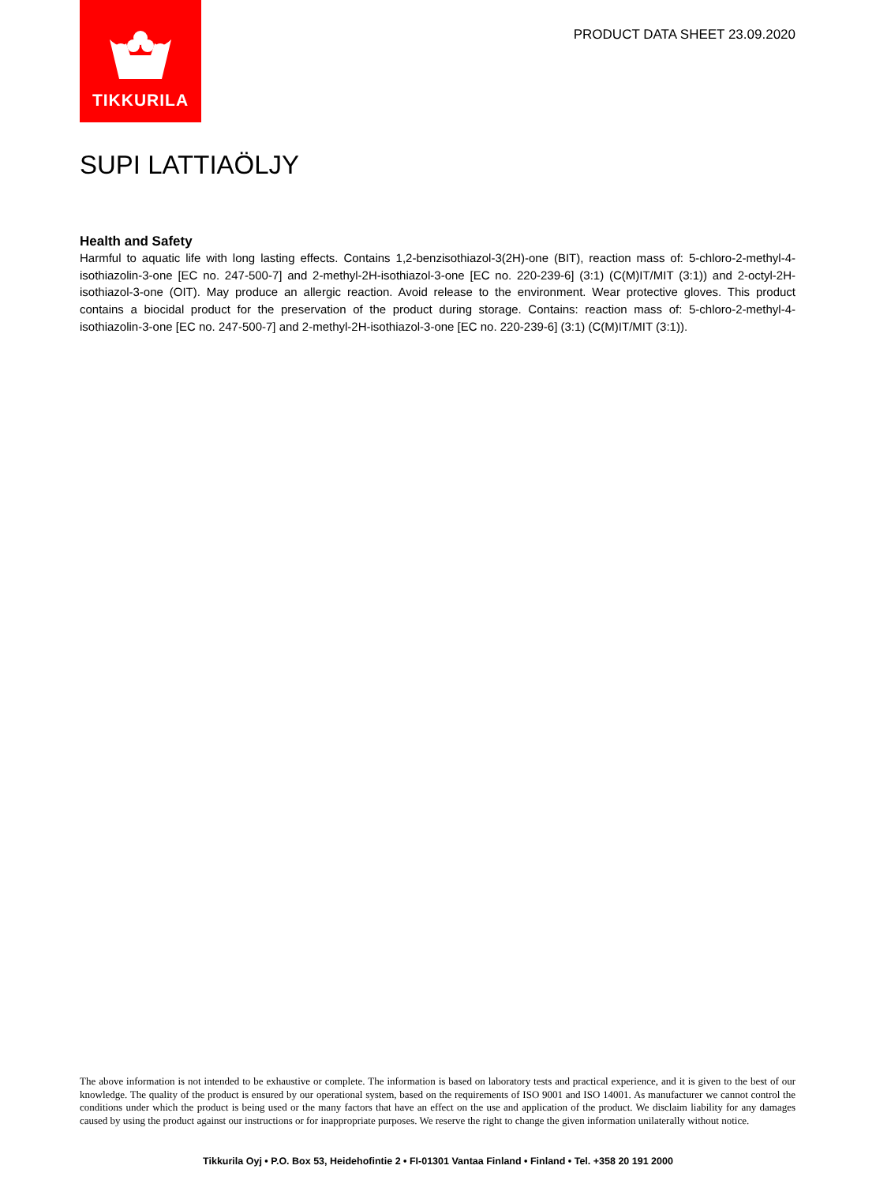TIKKURILA
PRODUCT DATA SHEET 23.09.2020
SUPI LATTIAÖLJY
Health and Safety
Harmful to aquatic life with long lasting effects. Contains 1,2-benzisothiazol-3(2H)-one (BIT), reaction mass of: 5-chloro-2-methyl-4-isothiazolin-3-one [EC no. 247-500-7] and 2-methyl-2H-isothiazol-3-one [EC no. 220-239-6] (3:1) (C(M)IT/MIT (3:1)) and 2-octyl-2H-isothiazol-3-one (OIT). May produce an allergic reaction. Avoid release to the environment. Wear protective gloves. This product contains a biocidal product for the preservation of the product during storage. Contains: reaction mass of: 5-chloro-2-methyl-4-isothiazolin-3-one [EC no. 247-500-7] and 2-methyl-2H-isothiazol-3-one [EC no. 220-239-6] (3:1) (C(M)IT/MIT (3:1)).
The above information is not intended to be exhaustive or complete. The information is based on laboratory tests and practical experience, and it is given to the best of our knowledge. The quality of the product is ensured by our operational system, based on the requirements of ISO 9001 and ISO 14001. As manufacturer we cannot control the conditions under which the product is being used or the many factors that have an effect on the use and application of the product. We disclaim liability for any damages caused by using the product against our instructions or for inappropriate purposes. We reserve the right to change the given information unilaterally without notice.
Tikkurila Oyj • P.O. Box 53, Heidehofintie 2 • FI-01301 Vantaa Finland • Finland • Tel. +358 20 191 2000